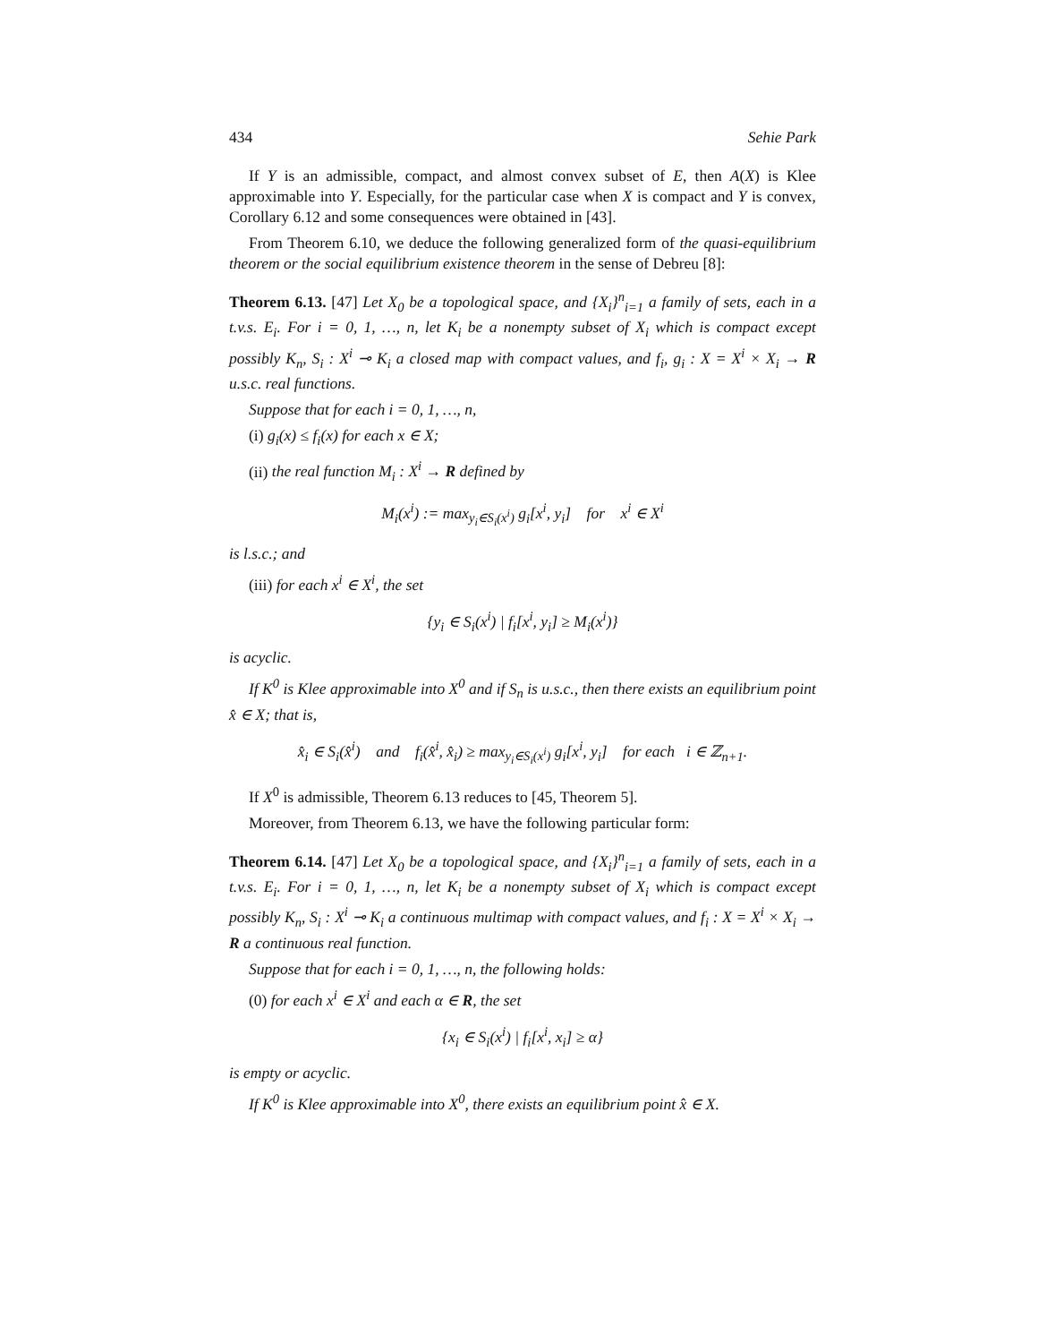434 Sehie Park
If Y is an admissible, compact, and almost convex subset of E, then A(X) is Klee approximable into Y. Especially, for the particular case when X is compact and Y is convex, Corollary 6.12 and some consequences were obtained in [43].
From Theorem 6.10, we deduce the following generalized form of the quasi-equilibrium theorem or the social equilibrium existence theorem in the sense of Debreu [8]:
Theorem 6.13. [47] Let X<sub>0</sub> be a topological space, and {X<sub>i</sub>}<sup>n</sup><sub>i=1</sub> a family of sets, each in a t.v.s. E<sub>i</sub>. For i = 0, 1, …, n, let K<sub>i</sub> be a nonempty subset of X<sub>i</sub> which is compact except possibly K<sub>n</sub>, S<sub>i</sub> : X<sup>i</sup> ⊸ K<sub>i</sub> a closed map with compact values, and f<sub>i</sub>, g<sub>i</sub> : X = X<sup>i</sup> × X<sub>i</sub> → R u.s.c. real functions.
Suppose that for each i = 0, 1, …, n,
(i) g<sub>i</sub>(x) ≤ f<sub>i</sub>(x) for each x ∈ X;
(ii) the real function M<sub>i</sub> : X<sup>i</sup> → R defined by
M<sub>i</sub>(x<sup>i</sup>) := max<sub>y<sub>i</sub>∈S<sub>i</sub>(x<sup>i</sup>)</sub> g<sub>i</sub>[x<sup>i</sup>, y<sub>i</sub>] for x<sup>i</sup> ∈ X<sup>i</sup>
is l.s.c.; and
(iii) for each x<sup>i</sup> ∈ X<sup>i</sup>, the set
{y<sub>i</sub> ∈ S<sub>i</sub>(x<sup>i</sup>) | f<sub>i</sub>[x<sup>i</sup>, y<sub>i</sub>] ≥ M<sub>i</sub>(x<sup>i</sup>)}
is acyclic.
If K<sup>0</sup> is Klee approximable into X<sup>0</sup> and if S<sub>n</sub> is u.s.c., then there exists an equilibrium point x̂ ∈ X; that is,
x̂<sub>i</sub> ∈ S<sub>i</sub>(x̂<sup>i</sup>) and f<sub>i</sub>(x̂<sup>i</sup>, x̂<sub>i</sub>) ≥ max<sub>y<sub>i</sub>∈S<sub>i</sub>(x<sup>i</sup>)</sub> g<sub>i</sub>[x<sup>i</sup>, y<sub>i</sub>] for each i ∈ ℤ<sub>n+1</sub>.
If X<sup>0</sup> is admissible, Theorem 6.13 reduces to [45, Theorem 5].
Moreover, from Theorem 6.13, we have the following particular form:
Theorem 6.14. [47] Let X<sub>0</sub> be a topological space, and {X<sub>i</sub>}<sup>n</sup><sub>i=1</sub> a family of sets, each in a t.v.s. E<sub>i</sub>. For i = 0, 1, …, n, let K<sub>i</sub> be a nonempty subset of X<sub>i</sub> which is compact except possibly K<sub>n</sub>, S<sub>i</sub> : X<sup>i</sup> ⊸ K<sub>i</sub> a continuous multimap with compact values, and f<sub>i</sub> : X = X<sup>i</sup> × X<sub>i</sub> → R a continuous real function.
Suppose that for each i = 0, 1, …, n, the following holds:
(0) for each x<sup>i</sup> ∈ X<sup>i</sup> and each α ∈ R, the set
{x<sub>i</sub> ∈ S<sub>i</sub>(x<sup>i</sup>) | f<sub>i</sub>[x<sup>i</sup>, x<sub>i</sub>] ≥ α}
is empty or acyclic.
If K<sup>0</sup> is Klee approximable into X<sup>0</sup>, there exists an equilibrium point x̂ ∈ X.